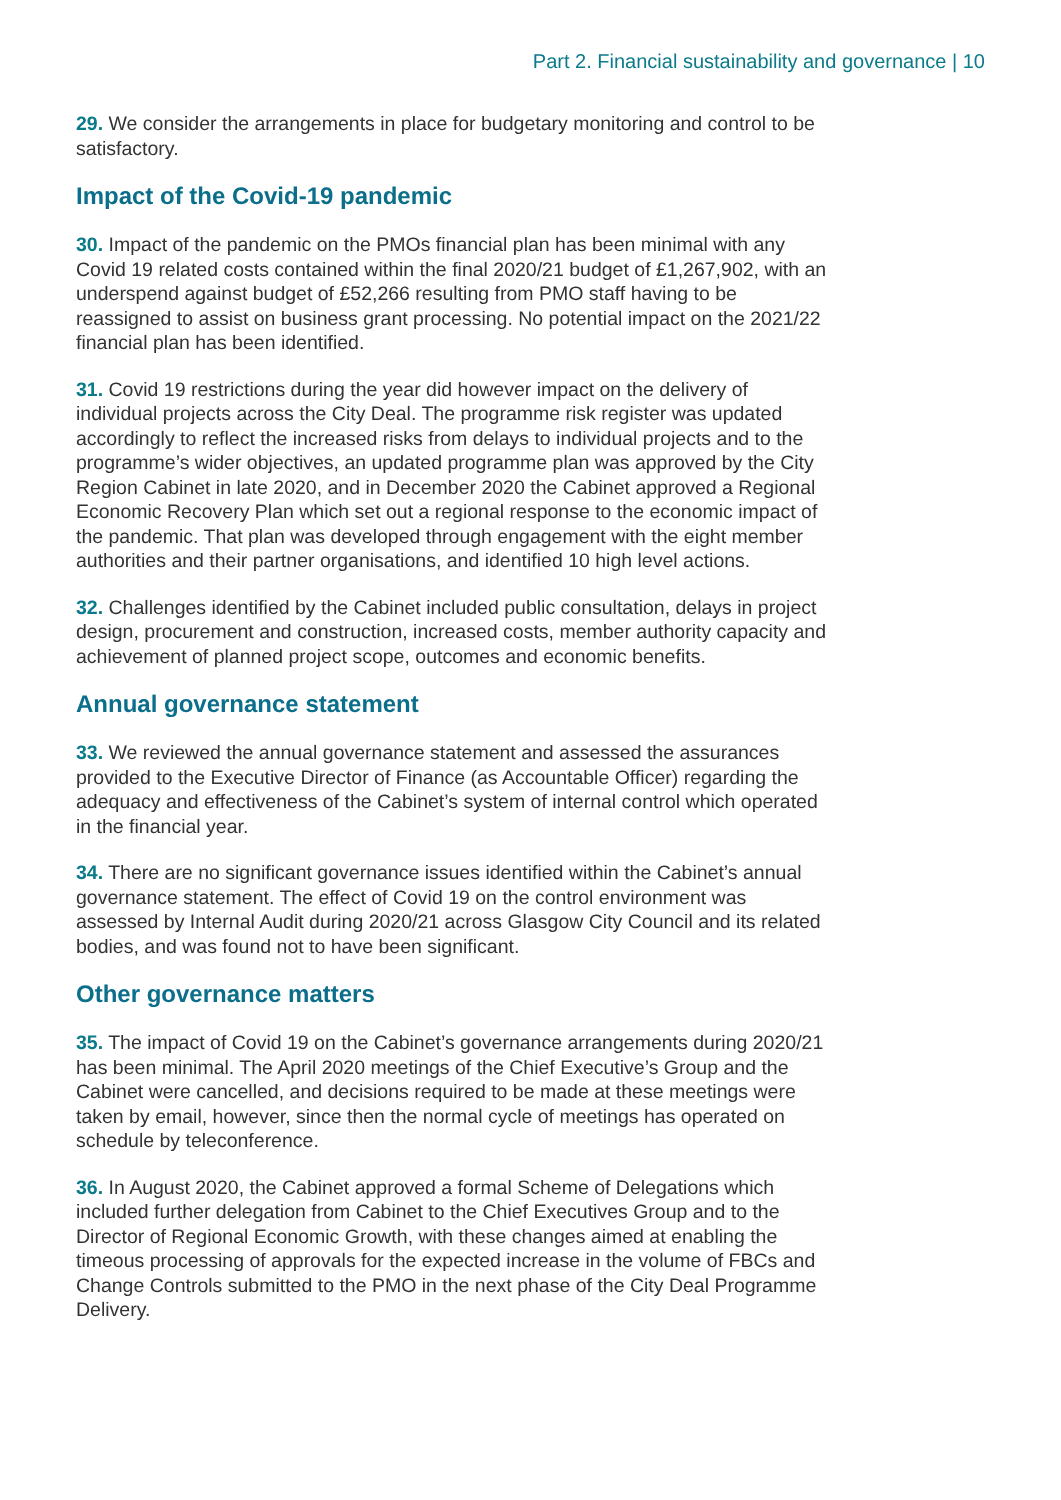Part 2. Financial sustainability and governance | 10
29. We consider the arrangements in place for budgetary monitoring and control to be satisfactory.
Impact of the Covid-19 pandemic
30. Impact of the pandemic on the PMOs financial plan has been minimal with any Covid 19 related costs contained within the final 2020/21 budget of £1,267,902, with an underspend against budget of £52,266 resulting from PMO staff having to be reassigned to assist on business grant processing. No potential impact on the 2021/22 financial plan has been identified.
31. Covid 19 restrictions during the year did however impact on the delivery of individual projects across the City Deal. The programme risk register was updated accordingly to reflect the increased risks from delays to individual projects and to the programme’s wider objectives, an updated programme plan was approved by the City Region Cabinet in late 2020, and in December 2020 the Cabinet approved a Regional Economic Recovery Plan which set out a regional response to the economic impact of the pandemic. That plan was developed through engagement with the eight member authorities and their partner organisations, and identified 10 high level actions.
32. Challenges identified by the Cabinet included public consultation, delays in project design, procurement and construction, increased costs, member authority capacity and achievement of planned project scope, outcomes and economic benefits.
Annual governance statement
33. We reviewed the annual governance statement and assessed the assurances provided to the Executive Director of Finance (as Accountable Officer) regarding the adequacy and effectiveness of the Cabinet’s system of internal control which operated in the financial year.
34. There are no significant governance issues identified within the Cabinet’s annual governance statement. The effect of Covid 19 on the control environment was assessed by Internal Audit during 2020/21 across Glasgow City Council and its related bodies, and was found not to have been significant.
Other governance matters
35. The impact of Covid 19 on the Cabinet’s governance arrangements during 2020/21 has been minimal. The April 2020 meetings of the Chief Executive’s Group and the Cabinet were cancelled, and decisions required to be made at these meetings were taken by email, however, since then the normal cycle of meetings has operated on schedule by teleconference.
36. In August 2020, the Cabinet approved a formal Scheme of Delegations which included further delegation from Cabinet to the Chief Executives Group and to the Director of Regional Economic Growth, with these changes aimed at enabling the timeous processing of approvals for the expected increase in the volume of FBCs and Change Controls submitted to the PMO in the next phase of the City Deal Programme Delivery.